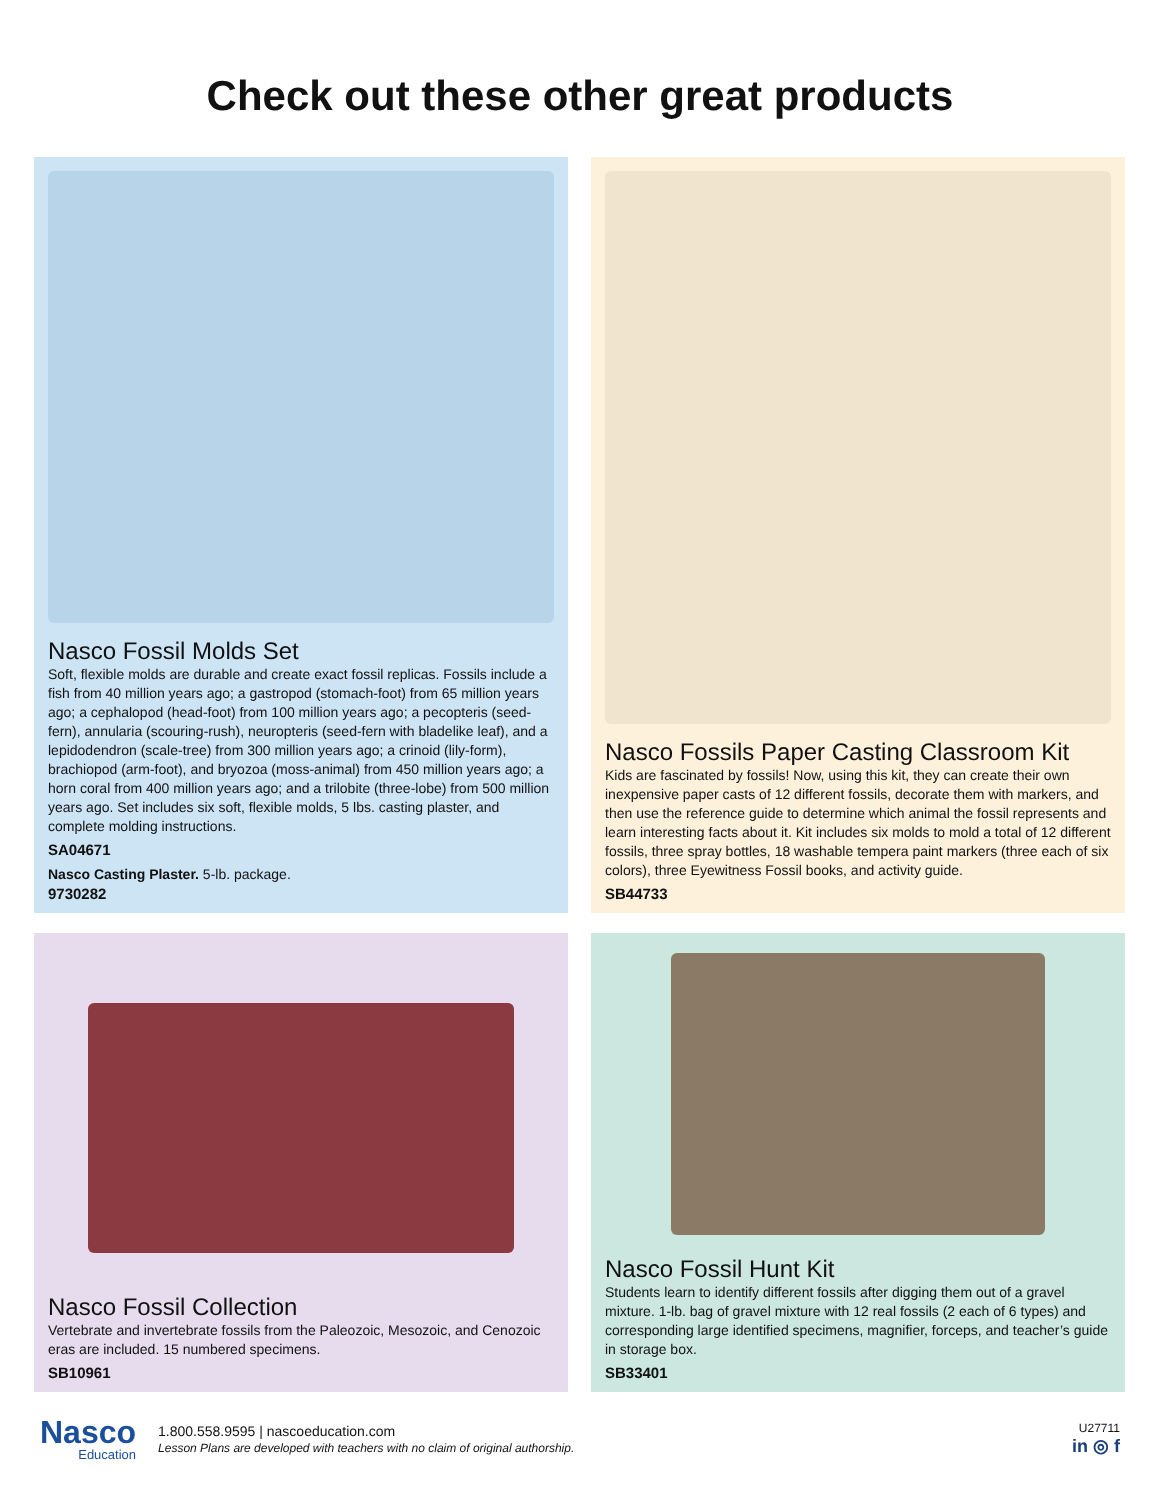Check out these other great products
Nasco Fossil Molds Set
Soft, flexible molds are durable and create exact fossil replicas. Fossils include a fish from 40 million years ago; a gastropod (stomach-foot) from 65 million years ago; a cephalopod (head-foot) from 100 million years ago; a pecopteris (seed-fern), annularia (scouring-rush), neuropteris (seed-fern with bladelike leaf), and a lepidodendron (scale-tree) from 300 million years ago; a crinoid (lily-form), brachiopod (arm-foot), and bryozoa (moss-animal) from 450 million years ago; a horn coral from 400 million years ago; and a trilobite (three-lobe) from 500 million years ago. Set includes six soft, flexible molds, 5 lbs. casting plaster, and complete molding instructions.
SA04671
Nasco Casting Plaster. 5-lb. package.
9730282
Nasco Fossils Paper Casting Classroom Kit
Kids are fascinated by fossils! Now, using this kit, they can create their own inexpensive paper casts of 12 different fossils, decorate them with markers, and then use the reference guide to determine which animal the fossil represents and learn interesting facts about it. Kit includes six molds to mold a total of 12 different fossils, three spray bottles, 18 washable tempera paint markers (three each of six colors), three Eyewitness Fossil books, and activity guide.
SB44733
Nasco Fossil Collection
Vertebrate and invertebrate fossils from the Paleozoic, Mesozoic, and Cenozoic eras are included. 15 numbered specimens.
SB10961
Nasco Fossil Hunt Kit
Students learn to identify different fossils after digging them out of a gravel mixture. 1-lb. bag of gravel mixture with 12 real fossils (2 each of 6 types) and corresponding large identified specimens, magnifier, forceps, and teacher’s guide in storage box.
SB33401
Nasco
Education
1.800.558.9595 | nascoeducation.com
Lesson Plans are developed with teachers with no claim of original authorship.
U27711
in ◎ f